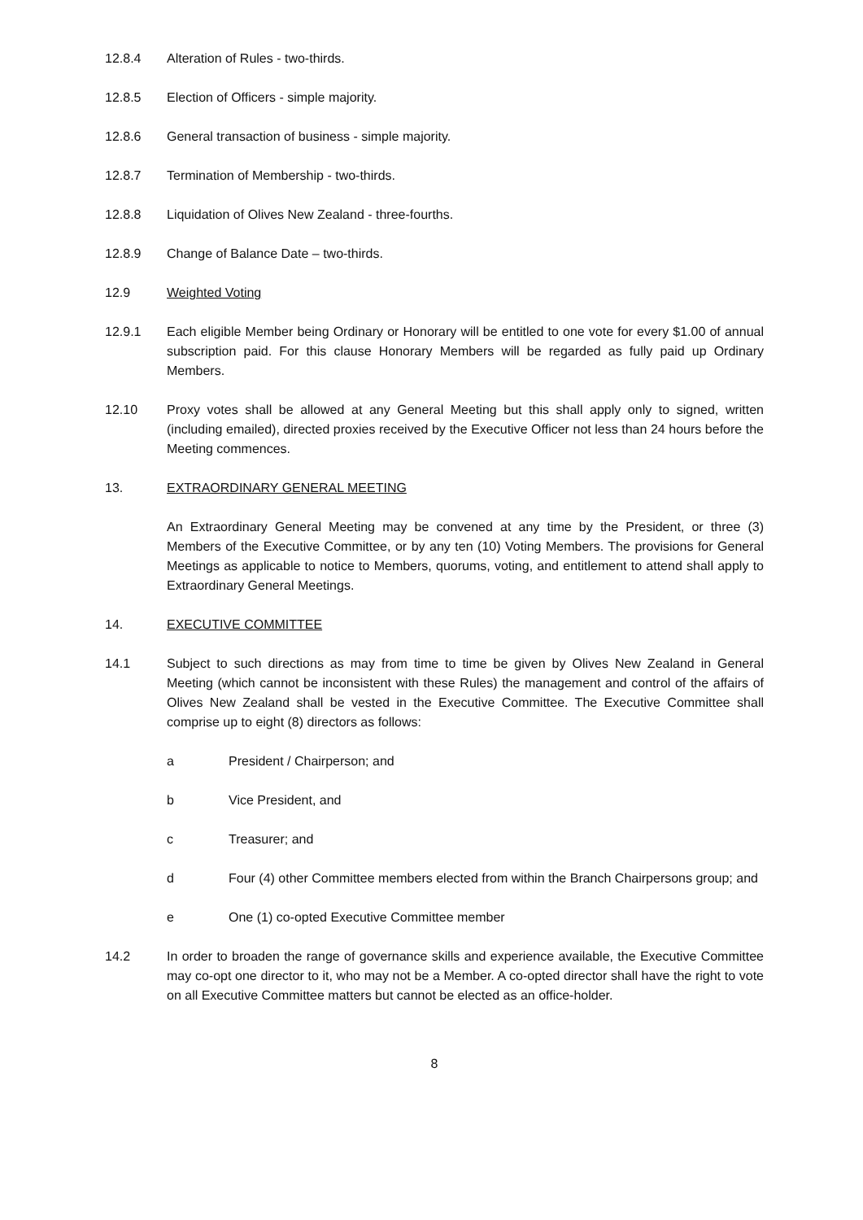12.8.4 Alteration of Rules - two-thirds.
12.8.5 Election of Officers - simple majority.
12.8.6 General transaction of business - simple majority.
12.8.7 Termination of Membership - two-thirds.
12.8.8 Liquidation of Olives New Zealand - three-fourths.
12.8.9 Change of Balance Date – two-thirds.
12.9 Weighted Voting
12.9.1 Each eligible Member being Ordinary or Honorary will be entitled to one vote for every $1.00 of annual subscription paid. For this clause Honorary Members will be regarded as fully paid up Ordinary Members.
12.10 Proxy votes shall be allowed at any General Meeting but this shall apply only to signed, written (including emailed), directed proxies received by the Executive Officer not less than 24 hours before the Meeting commences.
13. EXTRAORDINARY GENERAL MEETING
An Extraordinary General Meeting may be convened at any time by the President, or three (3) Members of the Executive Committee, or by any ten (10) Voting Members. The provisions for General Meetings as applicable to notice to Members, quorums, voting, and entitlement to attend shall apply to Extraordinary General Meetings.
14. EXECUTIVE COMMITTEE
14.1 Subject to such directions as may from time to time be given by Olives New Zealand in General Meeting (which cannot be inconsistent with these Rules) the management and control of the affairs of Olives New Zealand shall be vested in the Executive Committee. The Executive Committee shall comprise up to eight (8) directors as follows:
a President / Chairperson; and
b Vice President, and
c Treasurer; and
d Four (4) other Committee members elected from within the Branch Chairpersons group; and
e One (1) co-opted Executive Committee member
14.2 In order to broaden the range of governance skills and experience available, the Executive Committee may co-opt one director to it, who may not be a Member. A co-opted director shall have the right to vote on all Executive Committee matters but cannot be elected as an office-holder.
8